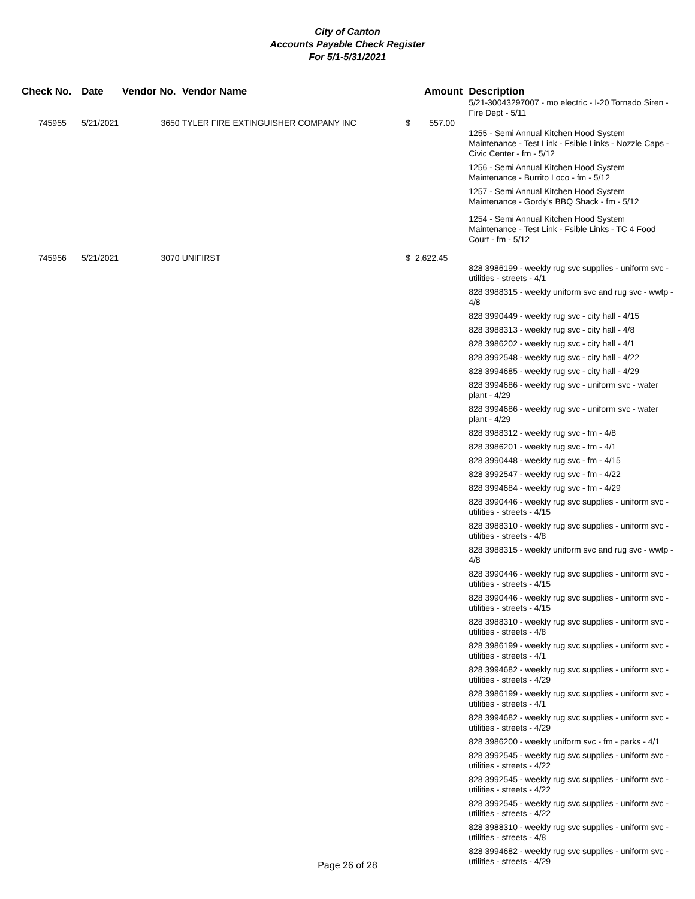City of Canton
Accounts Payable Check Register
For 5/1-5/31/2021
| Check No. | Date | Vendor No. | Vendor Name | Amount | Description 5/21-30043297007 - mo electric - I-20 Tornado Siren - Fire Dept - 5/11 |
| --- | --- | --- | --- | --- | --- |
| 745955 | 5/21/2021 | 3650 | TYLER FIRE EXTINGUISHER COMPANY INC | $ 557.00 | |
| | | | | | 1255 - Semi Annual Kitchen Hood System Maintenance - Test Link - Fsible Links - Nozzle Caps - Civic Center - fm - 5/12 1256 - Semi Annual Kitchen Hood System Maintenance - Burrito Loco - fm - 5/12 1257 - Semi Annual Kitchen Hood System Maintenance - Gordy's BBQ Shack - fm - 5/12 1254 - Semi Annual Kitchen Hood System Maintenance - Test Link - Fsible Links - TC 4 Food Court - fm - 5/12 |
| 745956 | 5/21/2021 | 3070 | UNIFIRST | $ 2,622.45 | |
| | | | | | 828 3986199 - weekly rug svc supplies - uniform svc - utilities - streets - 4/1 828 3988315 - weekly uniform svc and rug svc - wwtp - 4/8 828 3990449 - weekly rug svc - city hall - 4/15 828 3988313 - weekly rug svc - city hall - 4/8 828 3986202 - weekly rug svc - city hall - 4/1 828 3992548 - weekly rug svc - city hall - 4/22 828 3994685 - weekly rug svc - city hall - 4/29 828 3994686 - weekly rug svc - uniform svc - water plant - 4/29 828 3994686 - weekly rug svc - uniform svc - water plant - 4/29 828 3988312 - weekly rug svc - fm - 4/8 828 3986201 - weekly rug svc - fm - 4/1 828 3990448 - weekly rug svc - fm - 4/15 828 3992547 - weekly rug svc - fm - 4/22 828 3994684 - weekly rug svc - fm - 4/29 828 3990446 - weekly rug svc supplies - uniform svc - utilities - streets - 4/15 828 3988310 - weekly rug svc supplies - uniform svc - utilities - streets - 4/8 828 3988315 - weekly uniform svc and rug svc - wwtp - 4/8 828 3990446 - weekly rug svc supplies - uniform svc - utilities - streets - 4/15 828 3990446 - weekly rug svc supplies - uniform svc - utilities - streets - 4/15 828 3988310 - weekly rug svc supplies - uniform svc - utilities - streets - 4/8 828 3986199 - weekly rug svc supplies - uniform svc - utilities - streets - 4/1 828 3994682 - weekly rug svc supplies - uniform svc - utilities - streets - 4/29 828 3986199 - weekly rug svc supplies - uniform svc - utilities - streets - 4/1 828 3994682 - weekly rug svc supplies - uniform svc - utilities - streets - 4/29 828 3986200 - weekly uniform svc - fm - parks - 4/1 828 3992545 - weekly rug svc supplies - uniform svc - utilities - streets - 4/22 828 3992545 - weekly rug svc supplies - uniform svc - utilities - streets - 4/22 828 3992545 - weekly rug svc supplies - uniform svc - utilities - streets - 4/22 828 3988310 - weekly rug svc supplies - uniform svc - utilities - streets - 4/8 828 3994682 - weekly rug svc supplies - uniform svc - utilities - streets - 4/29 |
Page 26 of 28